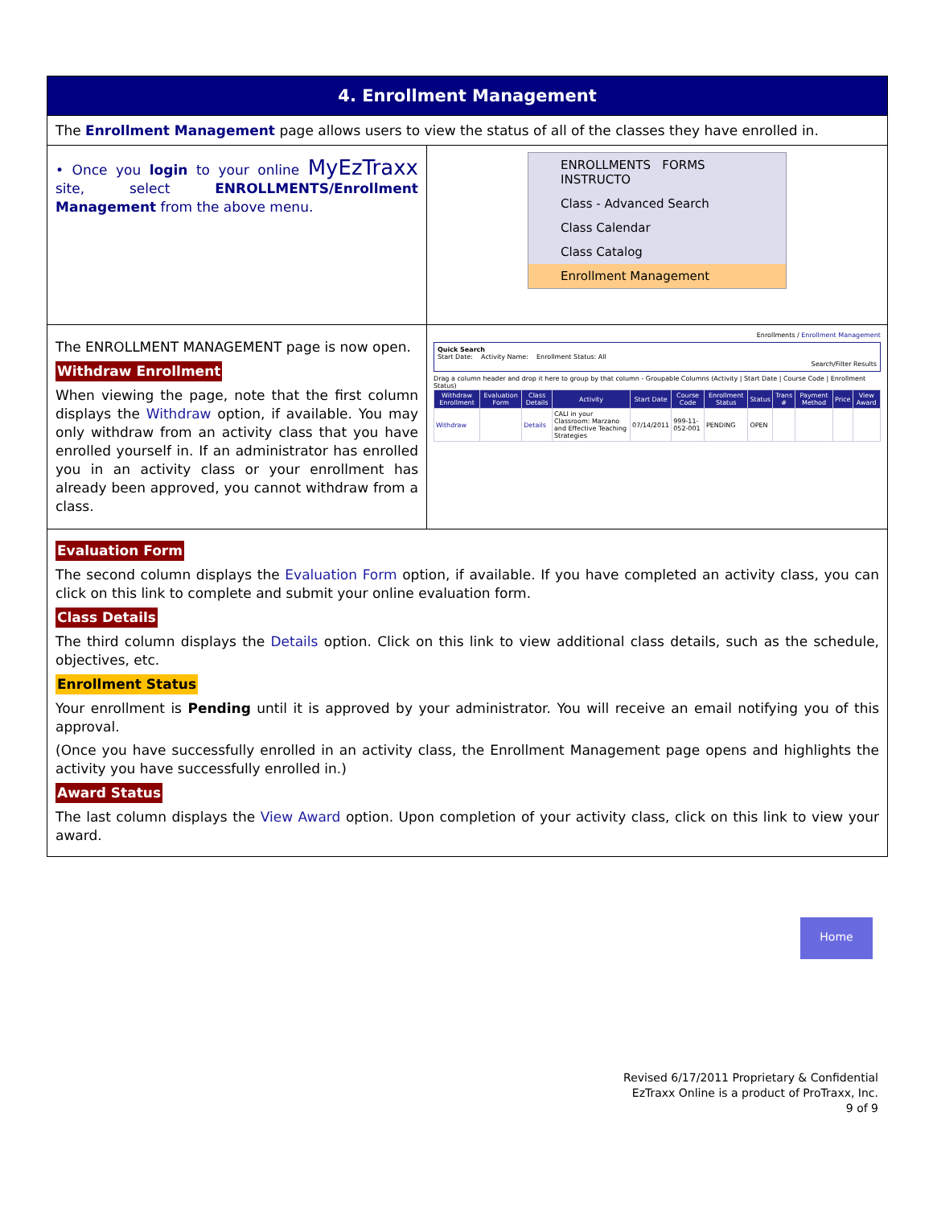4. Enrollment Management
The Enrollment Management page allows users to view the status of all of the classes they have enrolled in.
• Once you login to your online MyEzTraxx site, select ENROLLMENTS/Enrollment Management from the above menu.
ENROLLMENTS FORMS INSTRUCTO
Class - Advanced Search
Class Calendar
Class Catalog
Enrollment Management
The ENROLLMENT MANAGEMENT page is now open.
Withdraw Enrollment
When viewing the page, note that the first column displays the Withdraw option, if available. You may only withdraw from an activity class that you have enrolled yourself in. If an administrator has enrolled you in an activity class or your enrollment has already been approved, you cannot withdraw from a class.
Enrollments / Enrollment Management
Quick Search
Start Date: Activity Name: Enrollment Status: All
Search/Filter Results
Drag a column header and drop it here to group by that column - Groupable Columns (Activity | Start Date | Course Code | Enrollment Status)
| Withdraw Enrollment | Evaluation Form | Class Details | Activity | Start Date | Course Code | Enrollment Status | Status | Trans # | Payment Method | Price | View Award |
| --- | --- | --- | --- | --- | --- | --- | --- | --- | --- | --- | --- |
| Withdraw | | Details | CALI in your Classroom: Marzano and Effective Teaching Strategies | 07/14/2011 | 999-11-052-001 | PENDING | OPEN | | | | |
Evaluation Form
The second column displays the Evaluation Form option, if available. If you have completed an activity class, you can click on this link to complete and submit your online evaluation form.
Class Details
The third column displays the Details option. Click on this link to view additional class details, such as the schedule, objectives, etc.
Enrollment Status
Your enrollment is Pending until it is approved by your administrator. You will receive an email notifying you of this approval.
(Once you have successfully enrolled in an activity class, the Enrollment Management page opens and highlights the activity you have successfully enrolled in.)
Award Status
The last column displays the View Award option. Upon completion of your activity class, click on this link to view your award.
Home
Revised 6/17/2011 Proprietary & Confidential
EzTraxx Online is a product of ProTraxx, Inc.
9 of 9